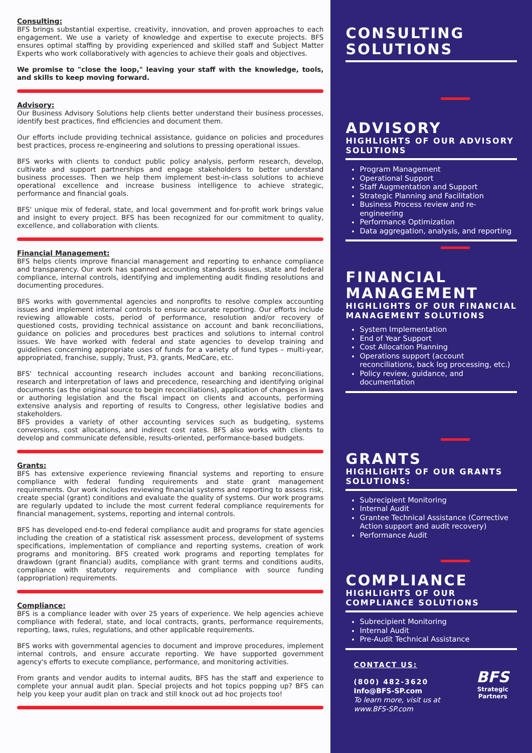Consulting:
BFS brings substantial expertise, creativity, innovation, and proven approaches to each engagement. We use a variety of knowledge and expertise to execute projects. BFS ensures optimal staffing by providing experienced and skilled staff and Subject Matter Experts who work collaboratively with agencies to achieve their goals and objectives.
We promise to "close the loop," leaving your staff with the knowledge, tools, and skills to keep moving forward.
Advisory:
Our Business Advisory Solutions help clients better understand their business processes, identify best practices, find efficiencies and document them.
Our efforts include providing technical assistance, guidance on policies and procedures best practices, process re-engineering and solutions to pressing operational issues.
BFS works with clients to conduct public policy analysis, perform research, develop, cultivate and support partnerships and engage stakeholders to better understand business processes. Then we help them implement best-in-class solutions to achieve operational excellence and increase business intelligence to achieve strategic, performance and financial goals.
BFS' unique mix of federal, state, and local government and for-profit work brings value and insight to every project. BFS has been recognized for our commitment to quality, excellence, and collaboration with clients.
Financial Management:
BFS helps clients improve financial management and reporting to enhance compliance and transparency. Our work has spanned accounting standards issues, state and federal compliance, internal controls, identifying and implementing audit finding resolutions and documenting procedures.
BFS works with governmental agencies and nonprofits to resolve complex accounting issues and implement internal controls to ensure accurate reporting. Our efforts include reviewing allowable costs, period of performance, resolution and/or recovery of questioned costs, providing technical assistance on account and bank reconciliations, guidance on policies and procedures best practices and solutions to internal control issues. We have worked with federal and state agencies to develop training and guidelines concerning appropriate uses of funds for a variety of fund types – multi-year, appropriated, franchise, supply, Trust, P3, grants, MedCare, etc.
BFS' technical accounting research includes account and banking reconciliations, research and interpretation of laws and precedence, researching and identifying original documents (as the original source to begin reconciliations), application of changes in laws or authoring legislation and the fiscal impact on clients and accounts, performing extensive analysis and reporting of results to Congress, other legislative bodies and stakeholders.
BFS provides a variety of other accounting services such as budgeting, systems conversions, cost allocations, and indirect cost rates. BFS also works with clients to develop and communicate defensible, results-oriented, performance-based budgets.
Grants:
BFS has extensive experience reviewing financial systems and reporting to ensure compliance with federal funding requirements and state grant management requirements. Our work includes reviewing financial systems and reporting to assess risk, create special (grant) conditions and evaluate the quality of systems. Our work programs are regularly updated to include the most current federal compliance requirements for financial management, systems, reporting and internal controls.
BFS has developed end-to-end federal compliance audit and programs for state agencies including the creation of a statistical risk assessment process, development of systems specifications, implementation of compliance and reporting systems, creation of work programs and monitoring. BFS created work programs and reporting templates for drawdown (grant financial) audits, compliance with grant terms and conditions audits, compliance with statutory requirements and compliance with source funding (appropriation) requirements.
Compliance:
BFS is a compliance leader with over 25 years of experience. We help agencies achieve compliance with federal, state, and local contracts, grants, performance requirements, reporting, laws, rules, regulations, and other applicable requirements.
BFS works with governmental agencies to document and improve procedures, implement internal controls, and ensure accurate reporting. We have supported government agency's efforts to execute compliance, performance, and monitoring activities.
From grants and vendor audits to internal audits, BFS has the staff and experience to complete your annual audit plan. Special projects and hot topics popping up? BFS can help you keep your audit plan on track and still knock out ad hoc projects too!
CONSULTING SOLUTIONS
ADVISORY
HIGHLIGHTS OF OUR ADVISORY SOLUTIONS
Program Management
Operational Support
Staff Augmentation and Support
Strategic Planning and Facilitation
Business Process review and re-engineering
Performance Optimization
Data aggregation, analysis, and reporting
FINANCIAL MANAGEMENT
HIGHLIGHTS OF OUR FINANCIAL MANAGEMENT SOLUTIONS
System Implementation
End of Year Support
Cost Allocation Planning
Operations support (account reconciliations, back log processing, etc.)
Policy review, guidance, and documentation
GRANTS
HIGHLIGHTS OF OUR GRANTS SOLUTIONS:
Subrecipient Monitoring
Internal Audit
Grantee Technical Assistance (Corrective Action support and audit recovery)
Performance Audit
COMPLIANCE
HIGHLIGHTS OF OUR COMPLIANCE SOLUTIONS
Subrecipient Monitoring
Internal Audit
Pre-Audit Technical Assistance
CONTACT US:
(800) 482-3620
Info@BFS-SP.com
To learn more, visit us at www.BFS-SP.com
BFS
Strategic Partners